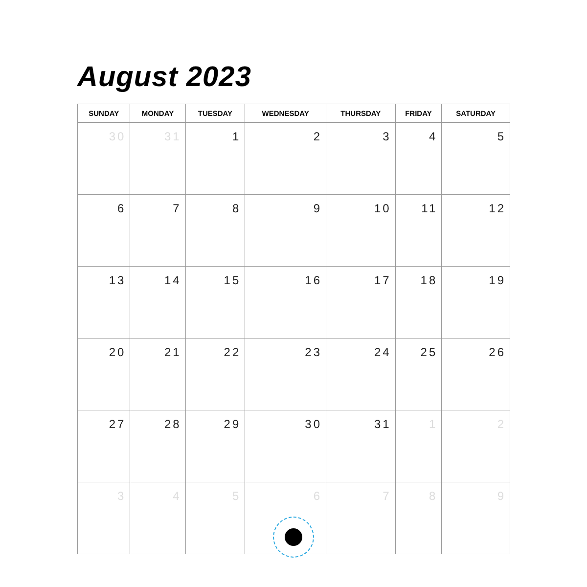August 2023
| SUNDAY | MONDAY | TUESDAY | WEDNESDAY | THURSDAY | FRIDAY | SATURDAY |
| --- | --- | --- | --- | --- | --- | --- |
| 30 | 31 | 1 | 2 | 3 | 4 | 5 |
| 6 | 7 | 8 | 9 | 10 | 11 | 12 |
| 13 | 14 | 15 | 16 | 17 | 18 | 19 |
| 20 | 21 | 22 | 23 | 24 | 25 | 26 |
| 27 | 28 | 29 | 30 | 31 | 1 | 2 |
| 3 | 4 | 5 | 6 | 7 | 8 | 9 |